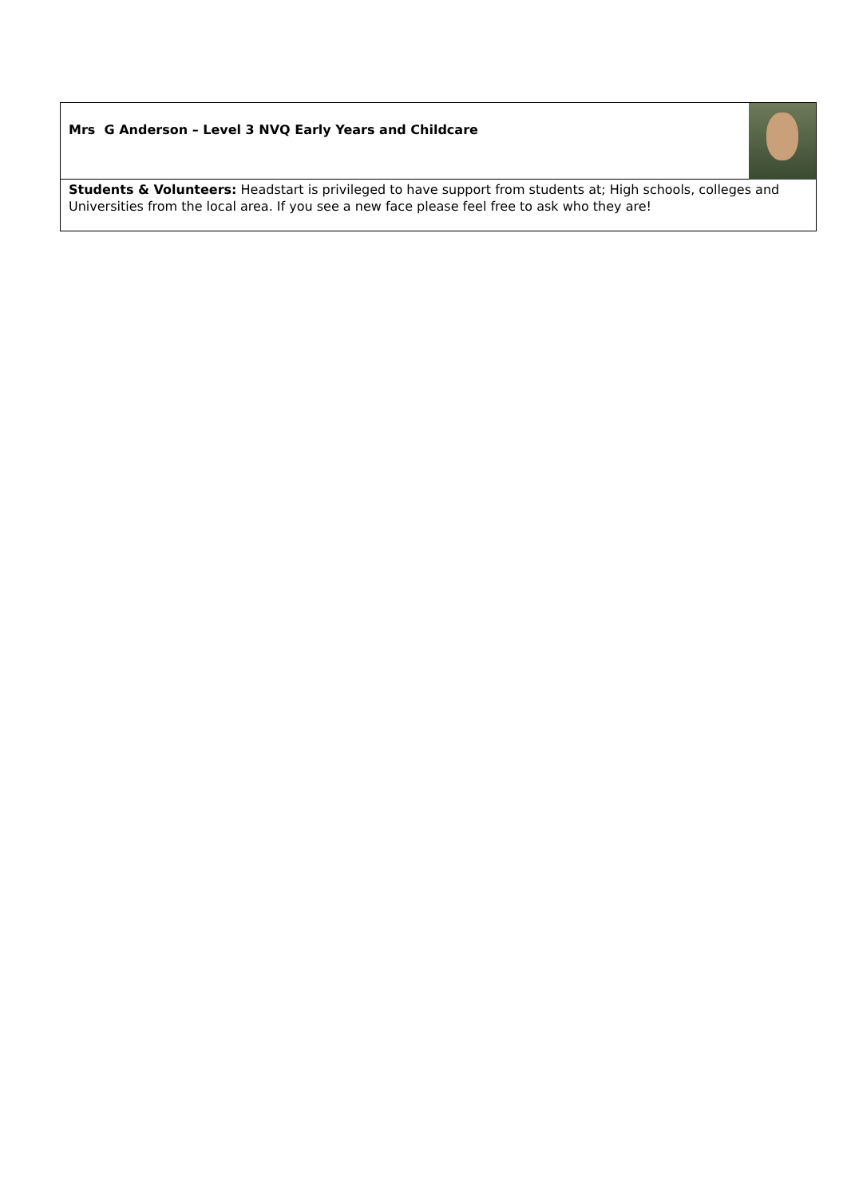| Mrs G Anderson – Level 3 NVQ Early Years and Childcare |
| Students & Volunteers: Headstart is privileged to have support from students at; High schools, colleges and Universities from the local area. If you see a new face please feel free to ask who they are! |